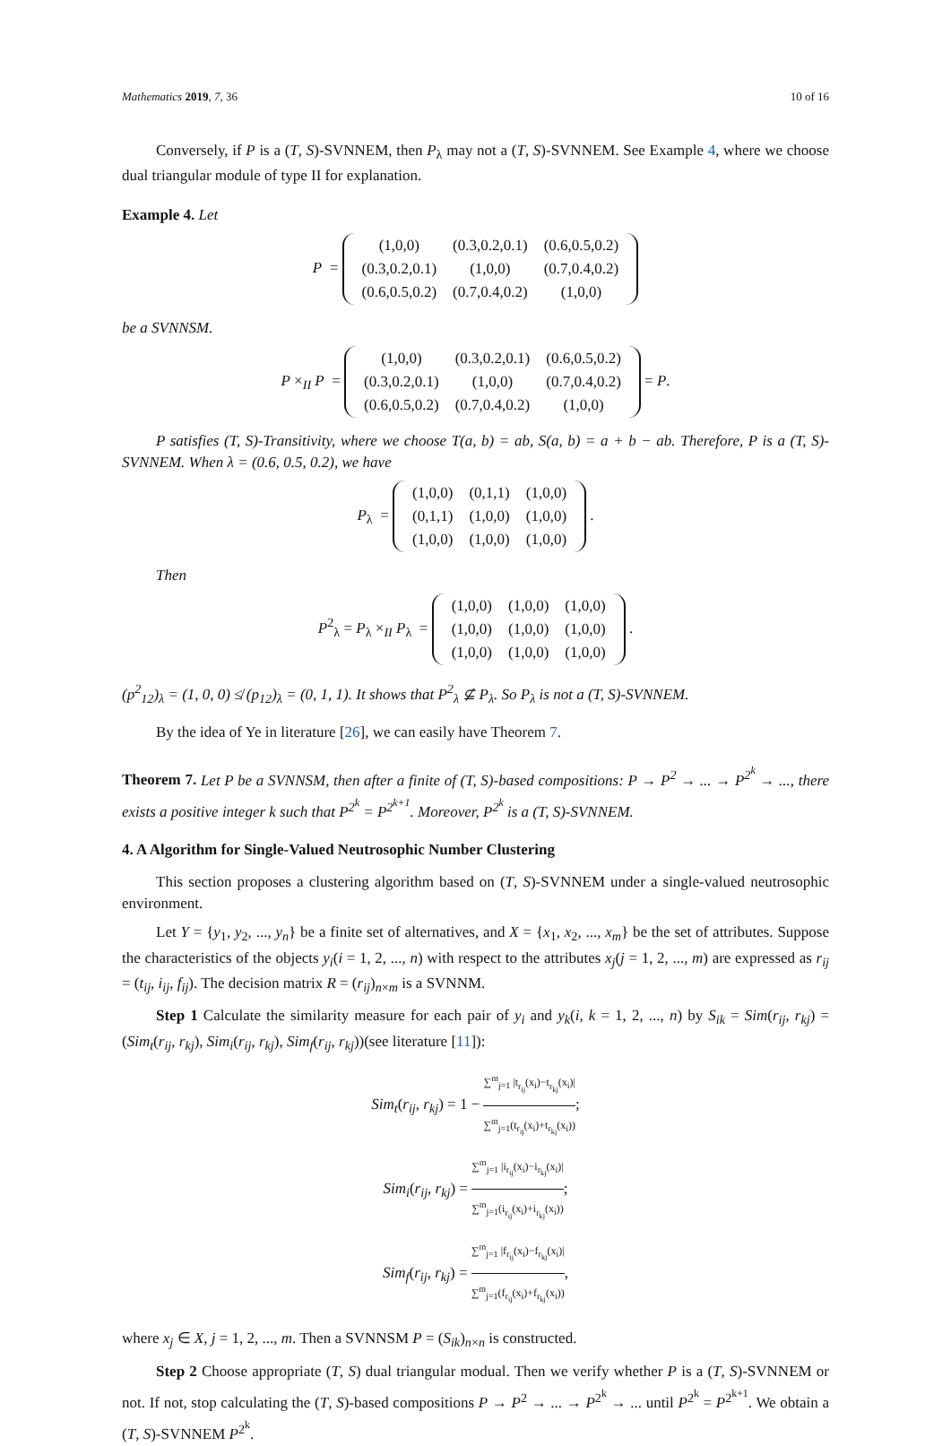Mathematics 2019, 7, 36 10 of 16
Conversely, if P is a (T, S)-SVNNEM, then P<sub>λ</sub> may not a (T, S)-SVNNEM. See Example 4, where we choose dual triangular module of type II for explanation.
Example 4. Let
P =
| (1,0,0) | (0.3,0.2,0.1) | (0.6,0.5,0.2) |
| (0.3,0.2,0.1) | (1,0,0) | (0.7,0.4,0.2) |
| (0.6,0.5,0.2) | (0.7,0.4,0.2) | (1,0,0) |
be a SVNNSM.
P ×<sub>II</sub> P =
| (1,0,0) | (0.3,0.2,0.1) | (0.6,0.5,0.2) |
| (0.3,0.2,0.1) | (1,0,0) | (0.7,0.4,0.2) |
| (0.6,0.5,0.2) | (0.7,0.4,0.2) | (1,0,0) |
= P.
P satisfies (T, S)-Transitivity, where we choose T(a, b) = ab, S(a, b) = a + b − ab. Therefore, P is a (T, S)-SVNNEM. When λ = (0.6, 0.5, 0.2), we have
P<sub>λ</sub> =
| (1,0,0) | (0,1,1) | (1,0,0) |
| (0,1,1) | (1,0,0) | (1,0,0) |
| (1,0,0) | (1,0,0) | (1,0,0) |
.
Then
P<sup>2</sup><sub>λ</sub> = P<sub>λ</sub> ×<sub>II</sub> P<sub>λ</sub> =
| (1,0,0) | (1,0,0) | (1,0,0) |
| (1,0,0) | (1,0,0) | (1,0,0) |
| (1,0,0) | (1,0,0) | (1,0,0) |
.
(p<sup>2</sup><sub>12</sub>)<sub>λ</sub> = (1, 0, 0) ≰ (p<sub>12</sub>)<sub>λ</sub> = (0, 1, 1). It shows that P<sup>2</sup><sub>λ</sub> ⊈ P<sub>λ</sub>. So P<sub>λ</sub> is not a (T, S)-SVNNEM.
By the idea of Ye in literature [26], we can easily have Theorem 7.
Theorem 7. Let P be a SVNNSM, then after a finite of (T, S)-based compositions: P → P<sup>2</sup> → ... → P<sup>2<sup>k</sup></sup> → ..., there exists a positive integer k such that P<sup>2<sup>k</sup></sup> = P<sup>2<sup>k+1</sup></sup>. Moreover, P<sup>2<sup>k</sup></sup> is a (T, S)-SVNNEM.
4. A Algorithm for Single-Valued Neutrosophic Number Clustering
This section proposes a clustering algorithm based on (T, S)-SVNNEM under a single-valued neutrosophic environment.
Let Y = {y<sub>1</sub>, y<sub>2</sub>, ..., y<sub>n</sub>} be a finite set of alternatives, and X = {x<sub>1</sub>, x<sub>2</sub>, ..., x<sub>m</sub>} be the set of attributes. Suppose the characteristics of the objects y<sub>i</sub>(i = 1, 2, ..., n) with respect to the attributes x<sub>j</sub>(j = 1, 2, ..., m) are expressed as r<sub>ij</sub> = (t<sub>ij</sub>, i<sub>ij</sub>, f<sub>ij</sub>). The decision matrix R = (r<sub>ij</sub>)<sub>n×m</sub> is a SVNNM.
Step 1 Calculate the similarity measure for each pair of y<sub>i</sub> and y<sub>k</sub>(i, k = 1, 2, ..., n) by S<sub>ik</sub> = Sim(r<sub>ij</sub>, r<sub>kj</sub>) = (Sim<sub>t</sub>(r<sub>ij</sub>, r<sub>kj</sub>), Sim<sub>i</sub>(r<sub>ij</sub>, r<sub>kj</sub>), Sim<sub>f</sub>(r<sub>ij</sub>, r<sub>kj</sub>))(see literature [11]):
Sim<sub>t</sub>(r<sub>ij</sub>, r<sub>kj</sub>) = 1 − ∑<sup>m</sup><sub>j=1</sub> |t<sub>r<sub>ij</sub></sub>(x<sub>i</sub>)−t<sub>r<sub>kj</sub></sub>(x<sub>i</sub>)| ∑<sup>m</sup><sub>j=1</sub>(t<sub>r<sub>ij</sub></sub>(x<sub>i</sub>)+t<sub>r<sub>kj</sub></sub>(x<sub>i</sub>));
Sim<sub>i</sub>(r<sub>ij</sub>, r<sub>kj</sub>) = ∑<sup>m</sup><sub>j=1</sub> |i<sub>r<sub>ij</sub></sub>(x<sub>i</sub>)−i<sub>r<sub>kj</sub></sub>(x<sub>i</sub>)| ∑<sup>m</sup><sub>j=1</sub>(i<sub>r<sub>ij</sub></sub>(x<sub>i</sub>)+i<sub>r<sub>kj</sub></sub>(x<sub>i</sub>));
Sim<sub>f</sub>(r<sub>ij</sub>, r<sub>kj</sub>) = ∑<sup>m</sup><sub>j=1</sub> |f<sub>r<sub>ij</sub></sub>(x<sub>i</sub>)−f<sub>r<sub>kj</sub></sub>(x<sub>i</sub>)| ∑<sup>m</sup><sub>j=1</sub>(f<sub>r<sub>ij</sub></sub>(x<sub>i</sub>)+f<sub>r<sub>kj</sub></sub>(x<sub>i</sub>)),
where x<sub>j</sub> ∈ X, j = 1, 2, ..., m. Then a SVNNSM P = (S<sub>ik</sub>)<sub>n×n</sub> is constructed.
Step 2 Choose appropriate (T, S) dual triangular modual. Then we verify whether P is a (T, S)-SVNNEM or not. If not, stop calculating the (T, S)-based compositions P → P<sup>2</sup> → ... → P<sup>2<sup>k</sup></sup> → ... until P<sup>2<sup>k</sup></sup> = P<sup>2<sup>k+1</sup></sup>. We obtain a (T, S)-SVNNEM P<sup>2<sup>k</sup></sup>.